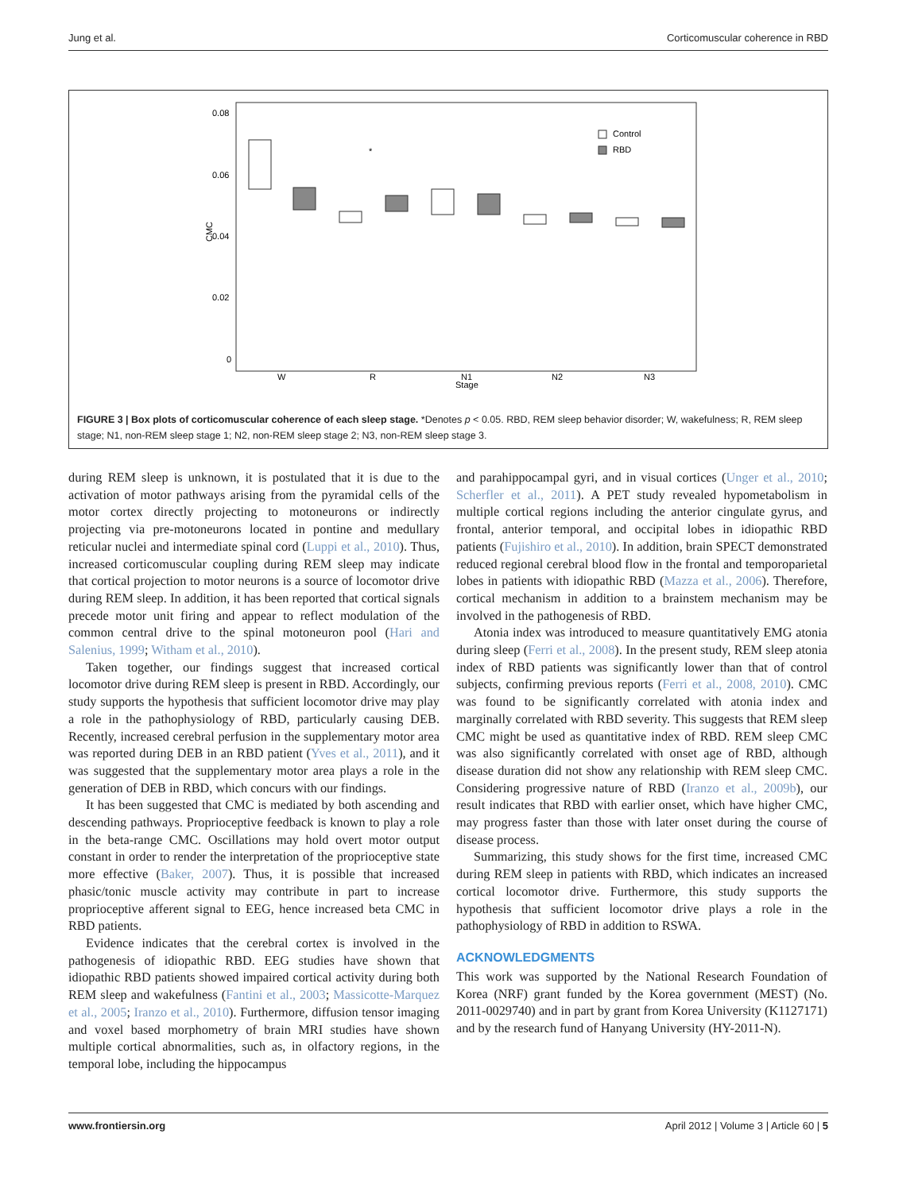Jung et al. Corticomuscular coherence in RBD
0.08
0.06
0.04
0.02
0
CMC
W
R
N1
Stage
N2
N3
*
Control
RBD
FIGURE 3 | Box plots of corticomuscular coherence of each sleep stage. *Denotes p < 0.05. RBD, REM sleep behavior disorder; W, wakefulness; R, REM sleep stage; N1, non-REM sleep stage 1; N2, non-REM sleep stage 2; N3, non-REM sleep stage 3.
during REM sleep is unknown, it is postulated that it is due to the activation of motor pathways arising from the pyramidal cells of the motor cortex directly projecting to motoneurons or indirectly projecting via pre-motoneurons located in pontine and medullary reticular nuclei and intermediate spinal cord (Luppi et al., 2010). Thus, increased corticomuscular coupling during REM sleep may indicate that cortical projection to motor neurons is a source of locomotor drive during REM sleep. In addition, it has been reported that cortical signals precede motor unit firing and appear to reflect modulation of the common central drive to the spinal motoneuron pool (Hari and Salenius, 1999; Witham et al., 2010).
Taken together, our findings suggest that increased cortical locomotor drive during REM sleep is present in RBD. Accordingly, our study supports the hypothesis that sufficient locomotor drive may play a role in the pathophysiology of RBD, particularly causing DEB. Recently, increased cerebral perfusion in the supplementary motor area was reported during DEB in an RBD patient (Yves et al., 2011), and it was suggested that the supplementary motor area plays a role in the generation of DEB in RBD, which concurs with our findings.
It has been suggested that CMC is mediated by both ascending and descending pathways. Proprioceptive feedback is known to play a role in the beta-range CMC. Oscillations may hold overt motor output constant in order to render the interpretation of the proprioceptive state more effective (Baker, 2007). Thus, it is possible that increased phasic/tonic muscle activity may contribute in part to increase proprioceptive afferent signal to EEG, hence increased beta CMC in RBD patients.
Evidence indicates that the cerebral cortex is involved in the pathogenesis of idiopathic RBD. EEG studies have shown that idiopathic RBD patients showed impaired cortical activity during both REM sleep and wakefulness (Fantini et al., 2003; Massicotte-Marquez et al., 2005; Iranzo et al., 2010). Furthermore, diffusion tensor imaging and voxel based morphometry of brain MRI studies have shown multiple cortical abnormalities, such as, in olfactory regions, in the temporal lobe, including the hippocampus
and parahippocampal gyri, and in visual cortices (Unger et al., 2010; Scherfler et al., 2011). A PET study revealed hypometabolism in multiple cortical regions including the anterior cingulate gyrus, and frontal, anterior temporal, and occipital lobes in idiopathic RBD patients (Fujishiro et al., 2010). In addition, brain SPECT demonstrated reduced regional cerebral blood flow in the frontal and temporoparietal lobes in patients with idiopathic RBD (Mazza et al., 2006). Therefore, cortical mechanism in addition to a brainstem mechanism may be involved in the pathogenesis of RBD.
Atonia index was introduced to measure quantitatively EMG atonia during sleep (Ferri et al., 2008). In the present study, REM sleep atonia index of RBD patients was significantly lower than that of control subjects, confirming previous reports (Ferri et al., 2008, 2010). CMC was found to be significantly correlated with atonia index and marginally correlated with RBD severity. This suggests that REM sleep CMC might be used as quantitative index of RBD. REM sleep CMC was also significantly correlated with onset age of RBD, although disease duration did not show any relationship with REM sleep CMC. Considering progressive nature of RBD (Iranzo et al., 2009b), our result indicates that RBD with earlier onset, which have higher CMC, may progress faster than those with later onset during the course of disease process.
Summarizing, this study shows for the first time, increased CMC during REM sleep in patients with RBD, which indicates an increased cortical locomotor drive. Furthermore, this study supports the hypothesis that sufficient locomotor drive plays a role in the pathophysiology of RBD in addition to RSWA.
ACKNOWLEDGMENTS
This work was supported by the National Research Foundation of Korea (NRF) grant funded by the Korea government (MEST) (No. 2011-0029740) and in part by grant from Korea University (K1127171) and by the research fund of Hanyang University (HY-2011-N).
www.frontiersin.org April 2012 | Volume 3 | Article 60 | 5